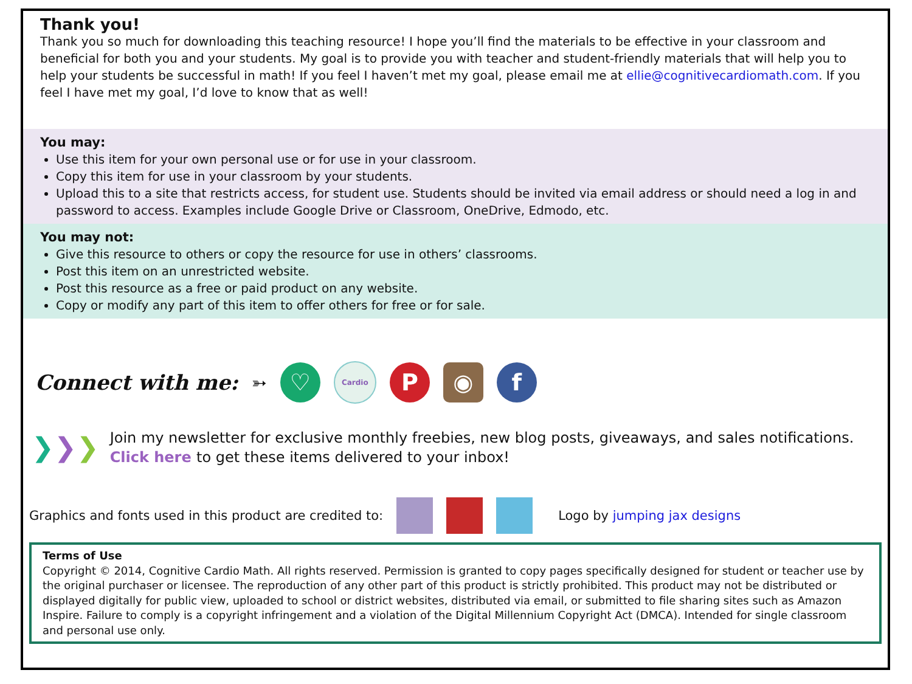Thank you!
Thank you so much for downloading this teaching resource! I hope you’ll find the materials to be effective in your classroom and beneficial for both you and your students. My goal is to provide you with teacher and student-friendly materials that will help you to help your students be successful in math! If you feel I haven’t met my goal, please email me at ellie@cognitivecardiomath.com. If you feel I have met my goal, I’d love to know that as well!
You may:
Use this item for your own personal use or for use in your classroom.
Copy this item for use in your classroom by your students.
Upload this to a site that restricts access, for student use. Students should be invited via email address or should need a log in and password to access. Examples include Google Drive or Classroom, OneDrive, Edmodo, etc.
You may not:
Give this resource to others or copy the resource for use in others’ classrooms.
Post this item on an unrestricted website.
Post this resource as a free or paid product on any website.
Copy or modify any part of this item to offer others for free or for sale.
Connect with me: ➳
♡
Cardio
P ◉ f
❯❯❯
Join my newsletter for exclusive monthly freebies, new blog posts, giveaways, and sales notifications.
Click here to get these items delivered to your inbox!
Graphics and fonts used in this product are credited to:
Logo by jumping jax designs
Terms of Use
Copyright © 2014, Cognitive Cardio Math. All rights reserved. Permission is granted to copy pages specifically designed for student or teacher use by the original purchaser or licensee. The reproduction of any other part of this product is strictly prohibited. This product may not be distributed or displayed digitally for public view, uploaded to school or district websites, distributed via email, or submitted to file sharing sites such as Amazon Inspire. Failure to comply is a copyright infringement and a violation of the Digital Millennium Copyright Act (DMCA). Intended for single classroom and personal use only.